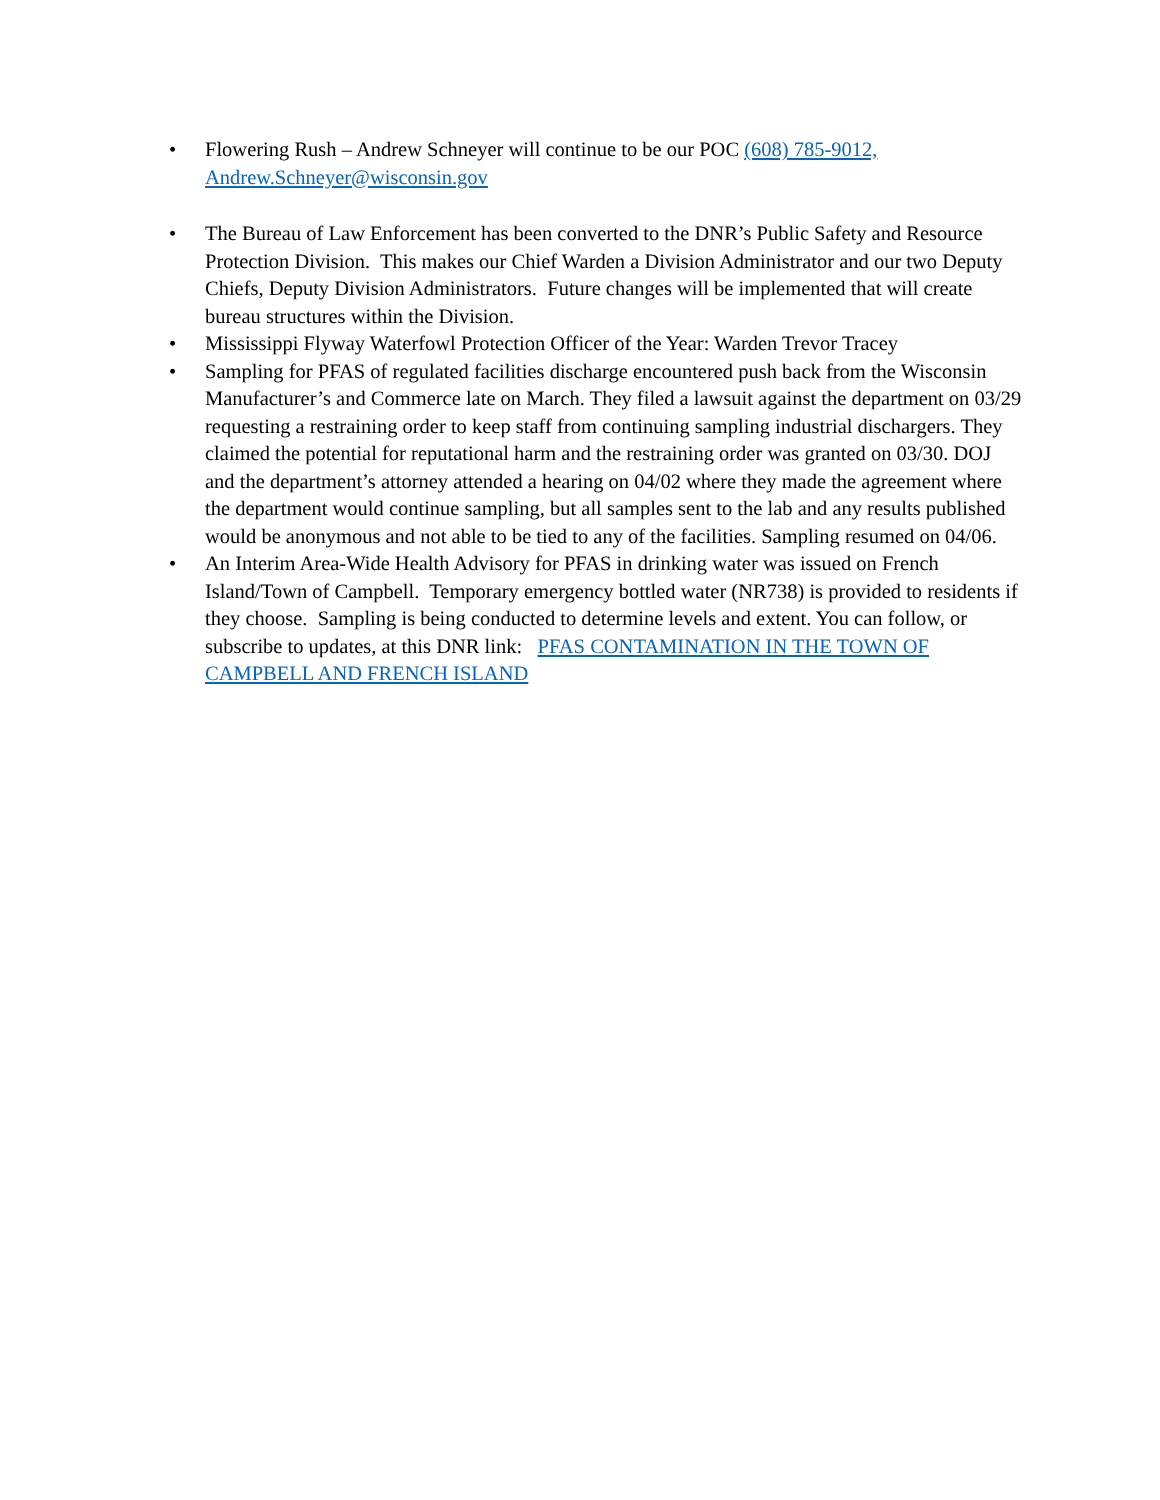• Flowering Rush – Andrew Schneyer will continue to be our POC (608) 785-9012,
Andrew.Schneyer@wisconsin.gov
• The Bureau of Law Enforcement has been converted to the DNR’s Public Safety and Resource Protection Division. This makes our Chief Warden a Division Administrator and our two Deputy Chiefs, Deputy Division Administrators. Future changes will be implemented that will create bureau structures within the Division.
• Mississippi Flyway Waterfowl Protection Officer of the Year: Warden Trevor Tracey
• Sampling for PFAS of regulated facilities discharge encountered push back from the Wisconsin Manufacturer’s and Commerce late on March. They filed a lawsuit against the department on 03/29 requesting a restraining order to keep staff from continuing sampling industrial dischargers. They claimed the potential for reputational harm and the restraining order was granted on 03/30. DOJ and the department’s attorney attended a hearing on 04/02 where they made the agreement where the department would continue sampling, but all samples sent to the lab and any results published would be anonymous and not able to be tied to any of the facilities. Sampling resumed on 04/06.
• An Interim Area-Wide Health Advisory for PFAS in drinking water was issued on French Island/Town of Campbell. Temporary emergency bottled water (NR738) is provided to residents if they choose. Sampling is being conducted to determine levels and extent. You can follow, or subscribe to updates, at this DNR link: PFAS CONTAMINATION IN THE TOWN OF CAMPBELL AND FRENCH ISLAND